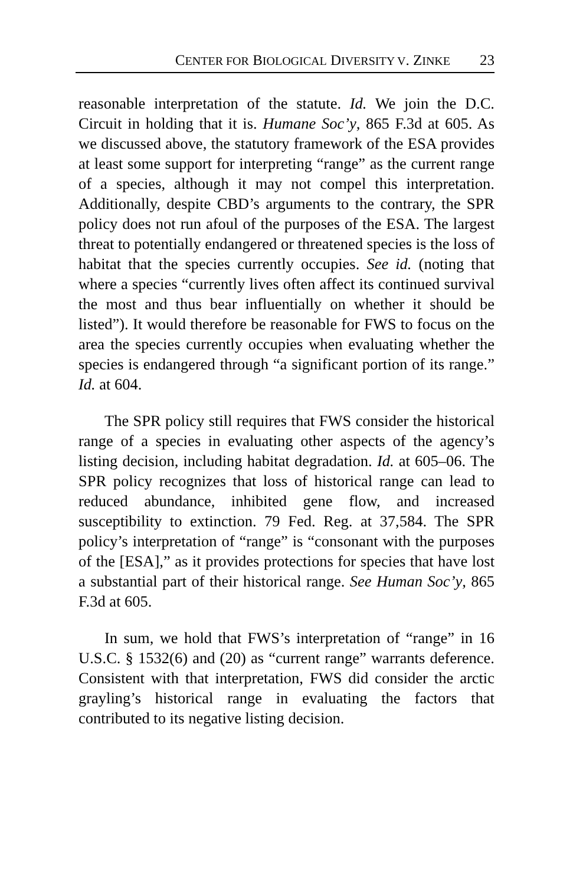CENTER FOR BIOLOGICAL DIVERSITY V. ZINKE 23
reasonable interpretation of the statute. Id. We join the D.C. Circuit in holding that it is. Humane Soc’y, 865 F.3d at 605. As we discussed above, the statutory framework of the ESA provides at least some support for interpreting “range” as the current range of a species, although it may not compel this interpretation. Additionally, despite CBD’s arguments to the contrary, the SPR policy does not run afoul of the purposes of the ESA. The largest threat to potentially endangered or threatened species is the loss of habitat that the species currently occupies. See id. (noting that where a species “currently lives often affect its continued survival the most and thus bear influentially on whether it should be listed”). It would therefore be reasonable for FWS to focus on the area the species currently occupies when evaluating whether the species is endangered through “a significant portion of its range.” Id. at 604.
The SPR policy still requires that FWS consider the historical range of a species in evaluating other aspects of the agency’s listing decision, including habitat degradation. Id. at 605–06. The SPR policy recognizes that loss of historical range can lead to reduced abundance, inhibited gene flow, and increased susceptibility to extinction. 79 Fed. Reg. at 37,584. The SPR policy’s interpretation of “range” is “consonant with the purposes of the [ESA],” as it provides protections for species that have lost a substantial part of their historical range. See Human Soc’y, 865 F.3d at 605.
In sum, we hold that FWS’s interpretation of “range” in 16 U.S.C. § 1532(6) and (20) as “current range” warrants deference. Consistent with that interpretation, FWS did consider the arctic grayling’s historical range in evaluating the factors that contributed to its negative listing decision.